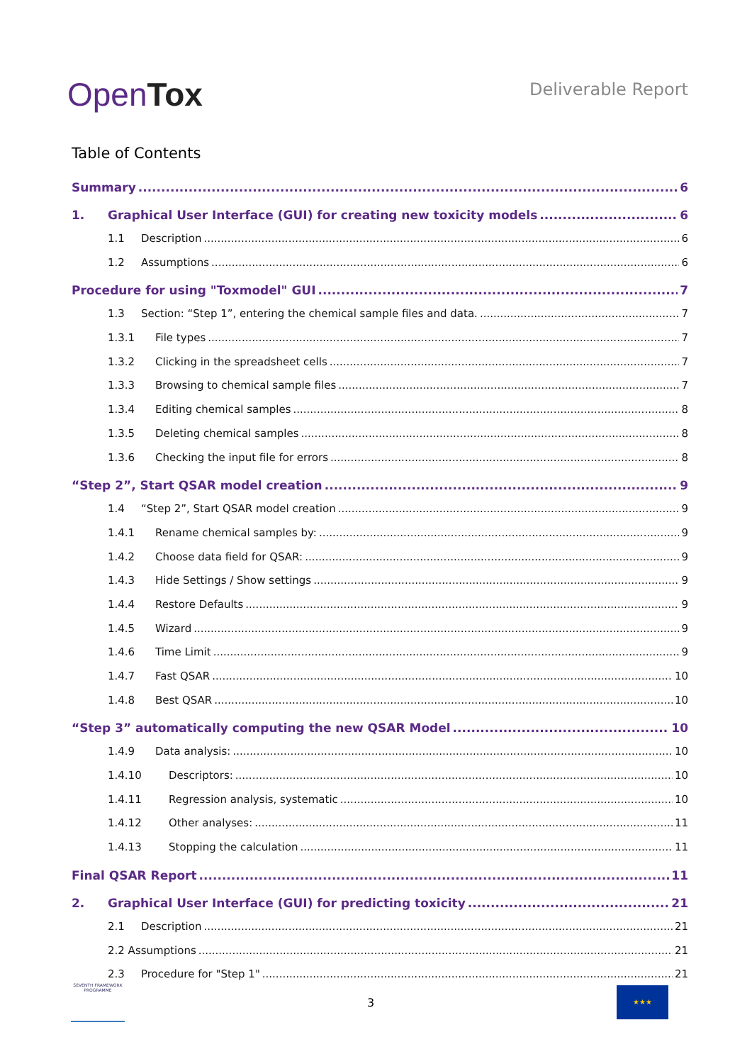OpenTox
Deliverable Report
Table of Contents
Summary 6
1. Graphical User Interface (GUI) for creating new toxicity models 6
1.1 Description 6
1.2 Assumptions 6
Procedure for using "Toxmodel" GUI 7
1.3 Section: “Step 1”, entering the chemical sample files and data. 7
1.3.1 File types 7
1.3.2 Clicking in the spreadsheet cells 7
1.3.3 Browsing to chemical sample files 7
1.3.4 Editing chemical samples 8
1.3.5 Deleting chemical samples 8
1.3.6 Checking the input file for errors 8
“Step 2”, Start QSAR model creation 9
1.4 “Step 2”, Start QSAR model creation 9
1.4.1 Rename chemical samples by: 9
1.4.2 Choose data field for QSAR: 9
1.4.3 Hide Settings / Show settings 9
1.4.4 Restore Defaults 9
1.4.5 Wizard 9
1.4.6 Time Limit 9
1.4.7 Fast QSAR 10
1.4.8 Best QSAR 10
“Step 3” automatically computing the new QSAR Model 10
1.4.9 Data analysis: 10
1.4.10 Descriptors: 10
1.4.11 Regression analysis, systematic 10
1.4.12 Other analyses: 11
1.4.13 Stopping the calculation 11
Final QSAR Report 11
2. Graphical User Interface (GUI) for predicting toxicity 21
2.1 Description 21
2.2 Assumptions 21
2.3 Procedure for "Step 1" 21
SEVENTH FRAMEWORK PROGRAMME
3
★★★